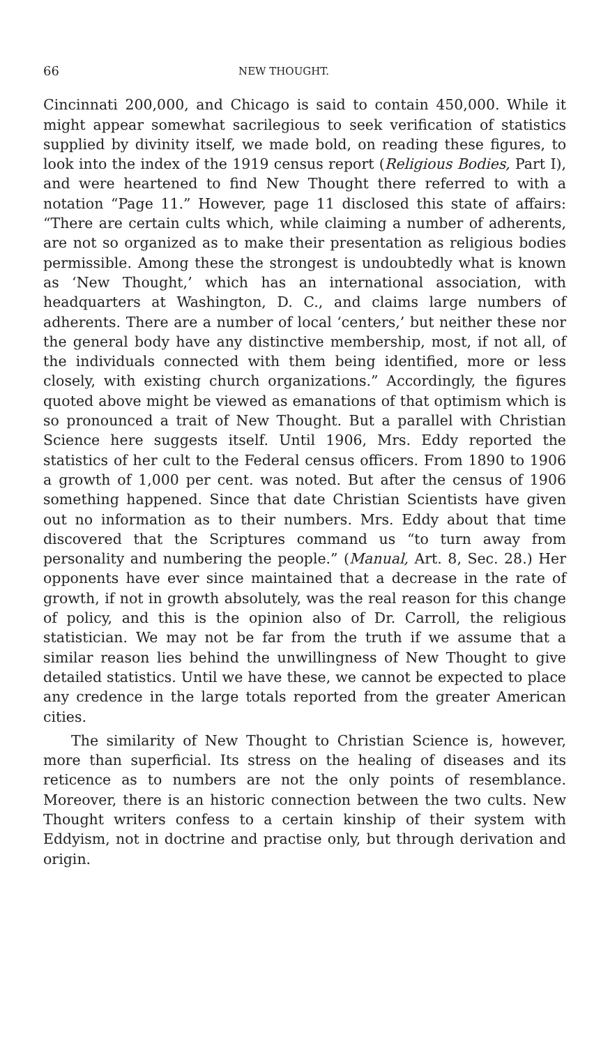66 NEW THOUGHT.
Cincinnati 200,000, and Chicago is said to contain 450,000. While it might appear somewhat sacrilegious to seek verification of statistics supplied by divinity itself, we made bold, on reading these figures, to look into the index of the 1919 census report (Religious Bodies, Part I), and were heartened to find New Thought there referred to with a notation “Page 11.” However, page 11 disclosed this state of affairs: “There are certain cults which, while claiming a number of adherents, are not so organized as to make their presentation as religious bodies permissible. Among these the strongest is undoubtedly what is known as ‘New Thought,’ which has an international association, with headquarters at Washington, D. C., and claims large numbers of adherents. There are a number of local ‘centers,’ but neither these nor the general body have any distinctive membership, most, if not all, of the individuals connected with them being identified, more or less closely, with existing church organizations.” Accordingly, the figures quoted above might be viewed as emanations of that optimism which is so pronounced a trait of New Thought. But a parallel with Christian Science here suggests itself. Until 1906, Mrs. Eddy reported the statistics of her cult to the Federal census officers. From 1890 to 1906 a growth of 1,000 per cent. was noted. But after the census of 1906 something happened. Since that date Christian Scientists have given out no information as to their numbers. Mrs. Eddy about that time discovered that the Scriptures command us “to turn away from personality and numbering the people.” (Manual, Art. 8, Sec. 28.) Her opponents have ever since maintained that a decrease in the rate of growth, if not in growth absolutely, was the real reason for this change of policy, and this is the opinion also of Dr. Carroll, the religious statistician. We may not be far from the truth if we assume that a similar reason lies behind the unwillingness of New Thought to give detailed statistics. Until we have these, we cannot be expected to place any credence in the large totals reported from the greater American cities.
The similarity of New Thought to Christian Science is, however, more than superficial. Its stress on the healing of diseases and its reticence as to numbers are not the only points of resemblance. Moreover, there is an historic connection between the two cults. New Thought writers confess to a certain kinship of their system with Eddyism, not in doctrine and practise only, but through derivation and origin.